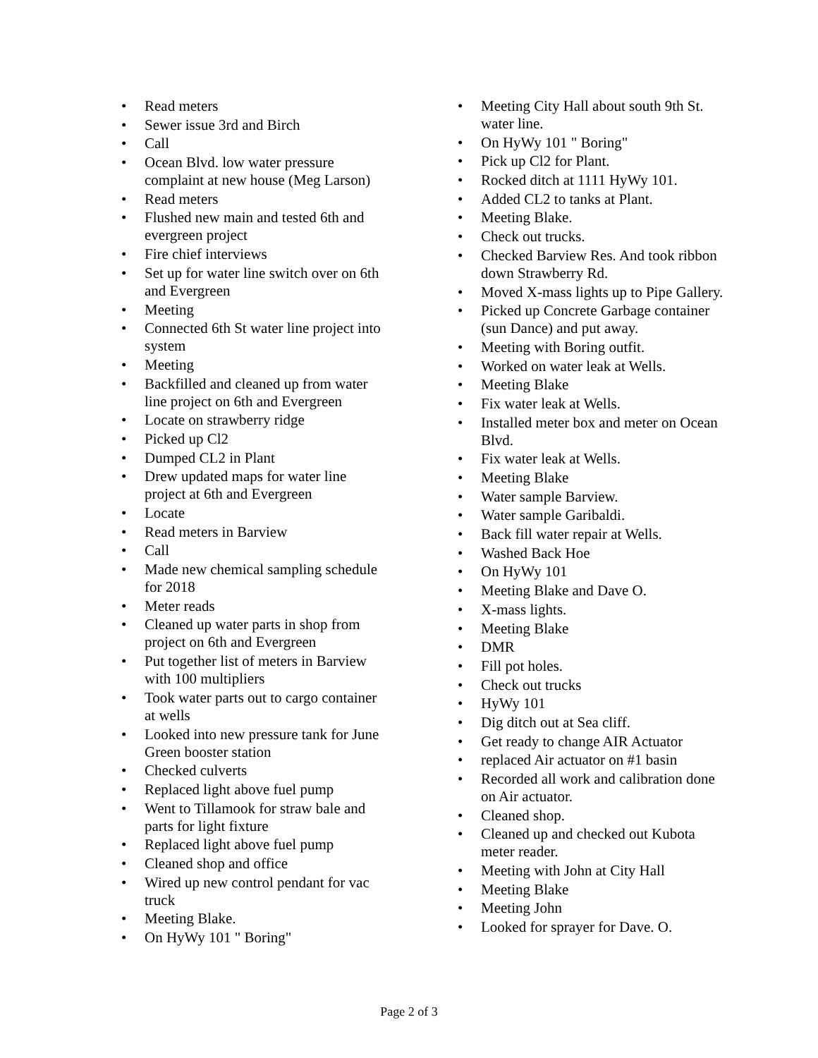• Read meters
• Sewer issue 3rd and Birch
• Call
• Ocean Blvd. low water pressure complaint at new house (Meg Larson)
• Read meters
• Flushed new main and tested 6th and evergreen project
• Fire chief interviews
• Set up for water line switch over on 6th and Evergreen
• Meeting
• Connected 6th St water line project into system
• Meeting
• Backfilled and cleaned up from water line project on 6th and Evergreen
• Locate on strawberry ridge
• Picked up Cl2
• Dumped CL2 in Plant
• Drew updated maps for water line project at 6th and Evergreen
• Locate
• Read meters in Barview
• Call
• Made new chemical sampling schedule for 2018
• Meter reads
• Cleaned up water parts in shop from project on 6th and Evergreen
• Put together list of meters in Barview with 100 multipliers
• Took water parts out to cargo container at wells
• Looked into new pressure tank for June Green booster station
• Checked culverts
• Replaced light above fuel pump
• Went to Tillamook for straw bale and parts for light fixture
• Replaced light above fuel pump
• Cleaned shop and office
• Wired up new control pendant for vac truck
• Meeting Blake.
• On HyWy 101 " Boring"
• Meeting City Hall about south 9th St. water line.
• On HyWy 101 " Boring"
• Pick up Cl2 for Plant.
• Rocked ditch at 1111 HyWy 101.
• Added CL2 to tanks at Plant.
• Meeting Blake.
• Check out trucks.
• Checked Barview Res. And took ribbon down Strawberry Rd.
• Moved X-mass lights up to Pipe Gallery.
• Picked up Concrete Garbage container (sun Dance) and put away.
• Meeting with Boring outfit.
• Worked on water leak at Wells.
• Meeting Blake
• Fix water leak at Wells.
• Installed meter box and meter on Ocean Blvd.
• Fix water leak at Wells.
• Meeting Blake
• Water sample Barview.
• Water sample Garibaldi.
• Back fill water repair at Wells.
• Washed Back Hoe
• On HyWy 101
• Meeting Blake and Dave O.
• X-mass lights.
• Meeting Blake
• DMR
• Fill pot holes.
• Check out trucks
• HyWy 101
• Dig ditch out at Sea cliff.
• Get ready to change AIR Actuator
• replaced Air actuator on #1 basin
• Recorded all work and calibration done on Air actuator.
• Cleaned shop.
• Cleaned up and checked out Kubota meter reader.
• Meeting with John at City Hall
• Meeting Blake
• Meeting John
• Looked for sprayer for Dave. O.
Page 2 of 3